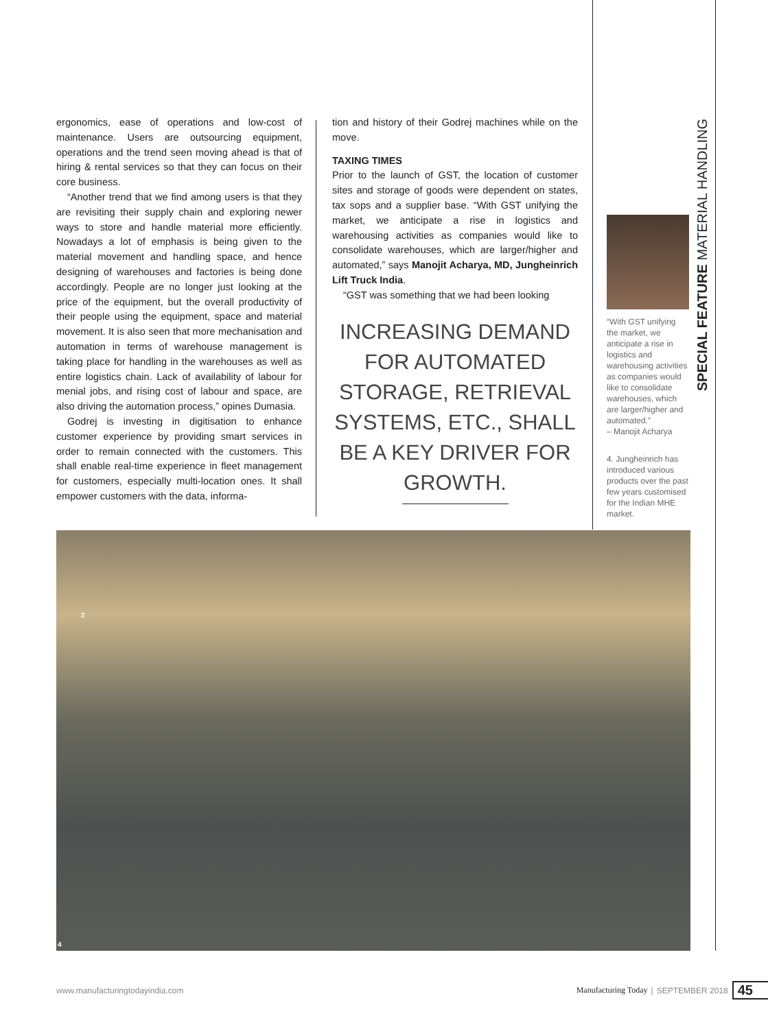ergonomics, ease of operations and low-cost of maintenance. Users are outsourcing equipment, operations and the trend seen moving ahead is that of hiring & rental services so that they can focus on their core business.
“Another trend that we find among users is that they are revisiting their supply chain and exploring newer ways to store and handle material more efficiently. Nowadays a lot of emphasis is being given to the material movement and handling space, and hence designing of warehouses and factories is being done accordingly. People are no longer just looking at the price of the equipment, but the overall productivity of their people using the equipment, space and material movement. It is also seen that more mechanisation and automation in terms of warehouse management is taking place for handling in the warehouses as well as entire logistics chain. Lack of availability of labour for menial jobs, and rising cost of labour and space, are also driving the automation process,” opines Dumasia.
Godrej is investing in digitisation to enhance customer experience by providing smart services in order to remain connected with the customers. This shall enable real-time experience in fleet management for customers, especially multi-location ones. It shall empower customers with the data, informa-
tion and history of their Godrej machines while on the move.
TAXING TIMES
Prior to the launch of GST, the location of customer sites and storage of goods were dependent on states, tax sops and a supplier base. “With GST unifying the market, we anticipate a rise in logistics and warehousing activities as companies would like to consolidate warehouses, which are larger/higher and automated,” says Manojit Acharya, MD, Jungheinrich Lift Truck India.
“GST was something that we had been looking
INCREASING DEMAND FOR AUTOMATED STORAGE, RETRIEVAL SYSTEMS, ETC., SHALL BE A KEY DRIVER FOR GROWTH.
“With GST unifying the market, we anticipate a rise in logistics and warehousing activities as companies would like to consolidate warehouses, which are larger/higher and automated.”
– Manojit Acharya
4. Jungheinrich has introduced various products over the past few years customised for the Indian MHE market.
SPECIAL FEATURE MATERIAL HANDLING
2
4
www.manufacturingtodayindia.com Manufacturing Today | SEPTEMBER 2018 45